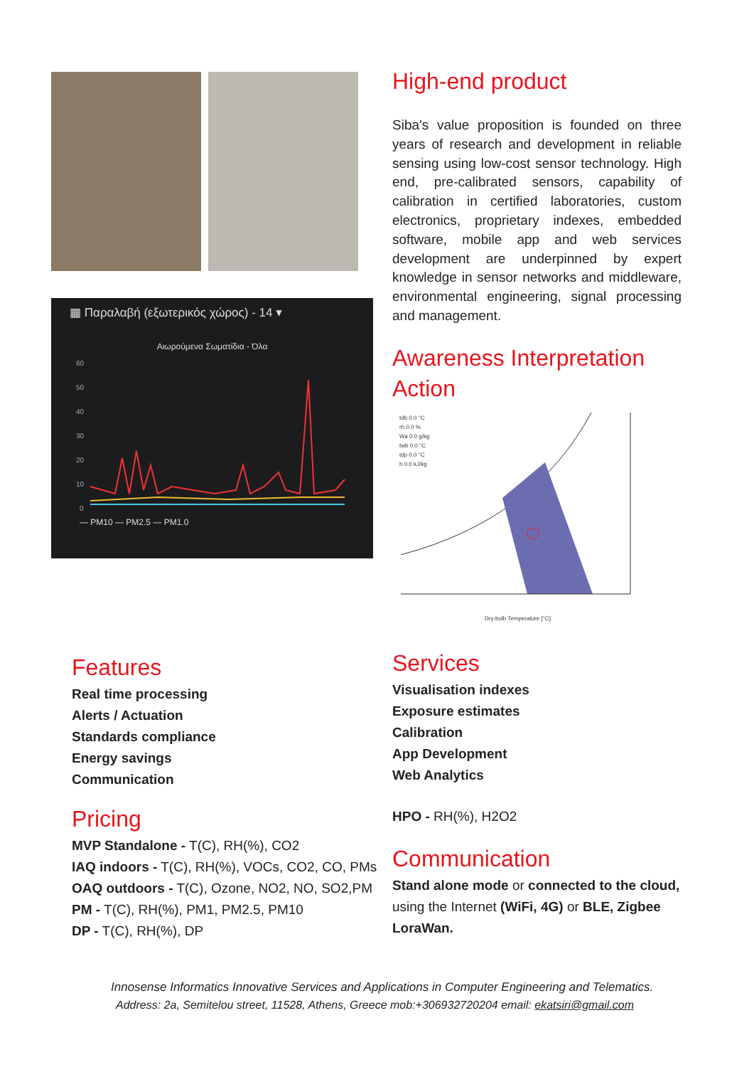▦ Παραλαβή (εξωτερικός χώρος) - 14 ▾
Αιωρούμενα Σωματίδια - Όλα
60
50
40
30
20
10
0
— PM10 — PM2.5 — PM1.0
High-end product
Siba's value proposition is founded on three years of research and development in reliable sensing using low-cost sensor technology. High end, pre-calibrated sensors, capability of calibration in certified laboratories, custom electronics, proprietary indexes, embedded software, mobile app and web services development are underpinned by expert knowledge in sensor networks and middleware, environmental engineering, signal processing and management.
Awareness Interpretation Action
tdb 0.0 °C
rh 0.0 %
Wa 0.0 g/kg
twb 0.0 °C
tdp 0.0 °C
h 0.0 kJ/kg
Dry-bulb Temperature [°C]
Features
Real time processing
Alerts / Actuation
Standards compliance
Energy savings
Communication
Pricing
MVP Standalone - T(C), RH(%), CO2
IAQ indoors - T(C), RH(%), VOCs, CO2, CO, PMs
OAQ outdoors - T(C), Ozone, NO2, NO, SO2,PM
PM - T(C), RH(%), PM1, PM2.5, PM10
DP - T(C), RH(%), DP
Services
Visualisation indexes
Exposure estimates
Calibration
App Development
Web Analytics
HPO - RH(%), H2O2
Communication
Stand alone mode or connected to the cloud, using the Internet (WiFi, 4G) or BLE, Zigbee LoraWan.
Innosense Informatics Innovative Services and Applications in Computer Engineering and Telematics.
Address: 2a, Semitelou street, 11528, Athens, Greece mob:+306932720204 email: ekatsiri@gmail.com